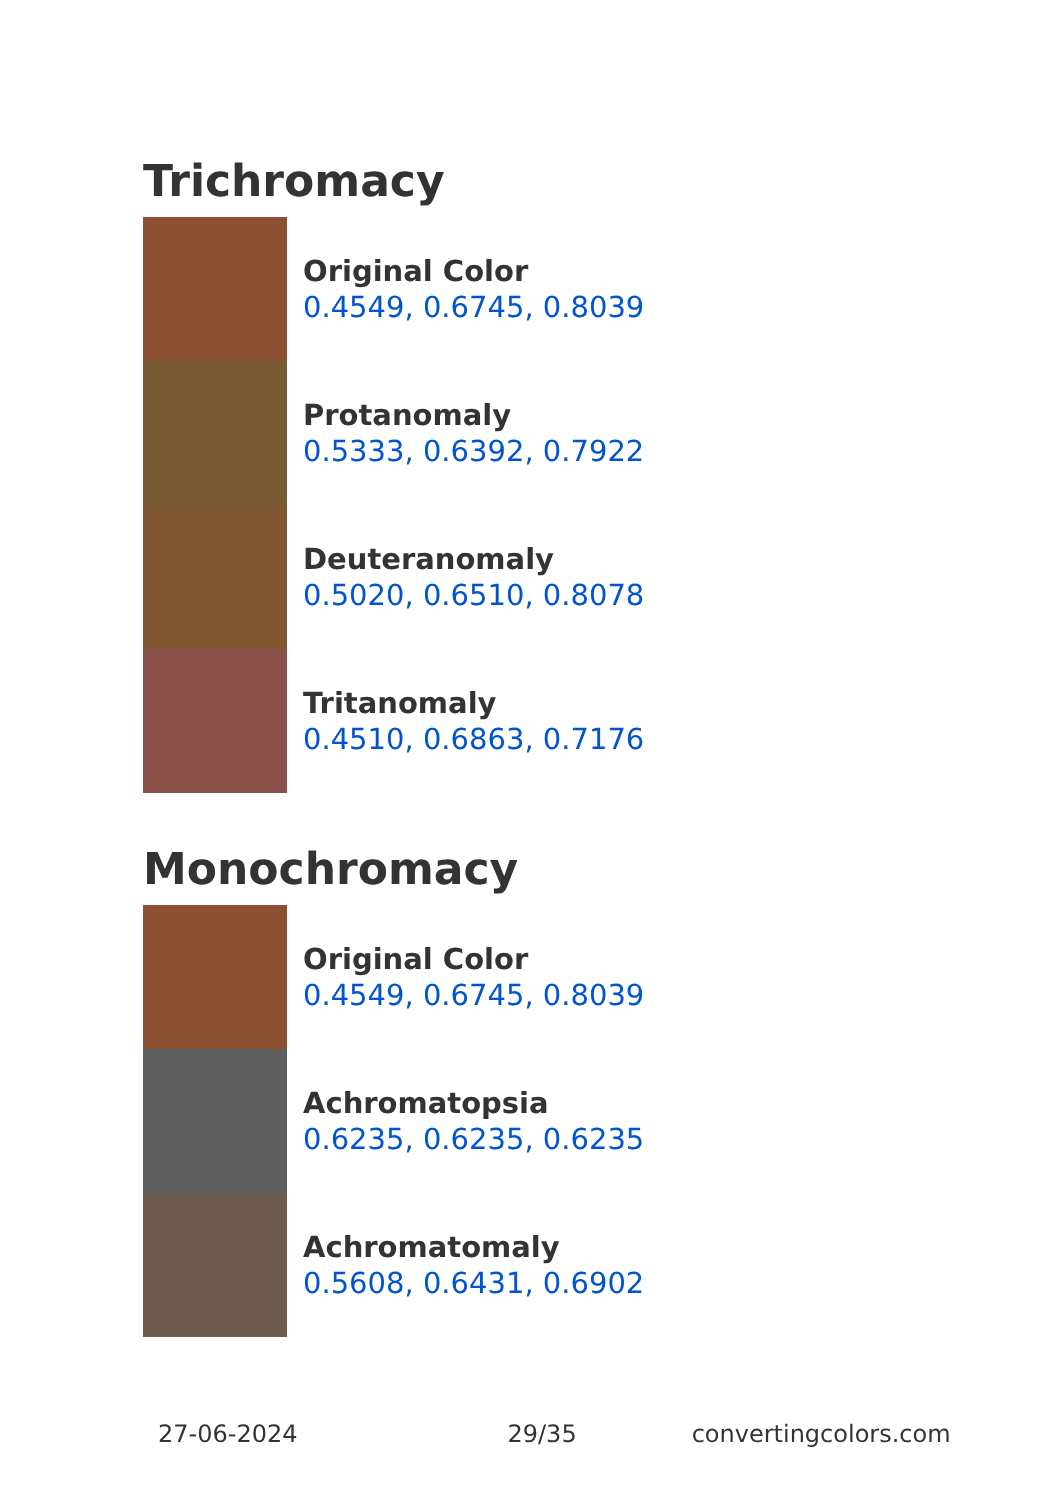Trichromacy
Original Color
0.4549, 0.6745, 0.8039
Protanomaly
0.5333, 0.6392, 0.7922
Deuteranomaly
0.5020, 0.6510, 0.8078
Tritanomaly
0.4510, 0.6863, 0.7176
Monochromacy
Original Color
0.4549, 0.6745, 0.8039
Achromatopsia
0.6235, 0.6235, 0.6235
Achromatomaly
0.5608, 0.6431, 0.6902
27-06-2024 29/35 convertingcolors.com